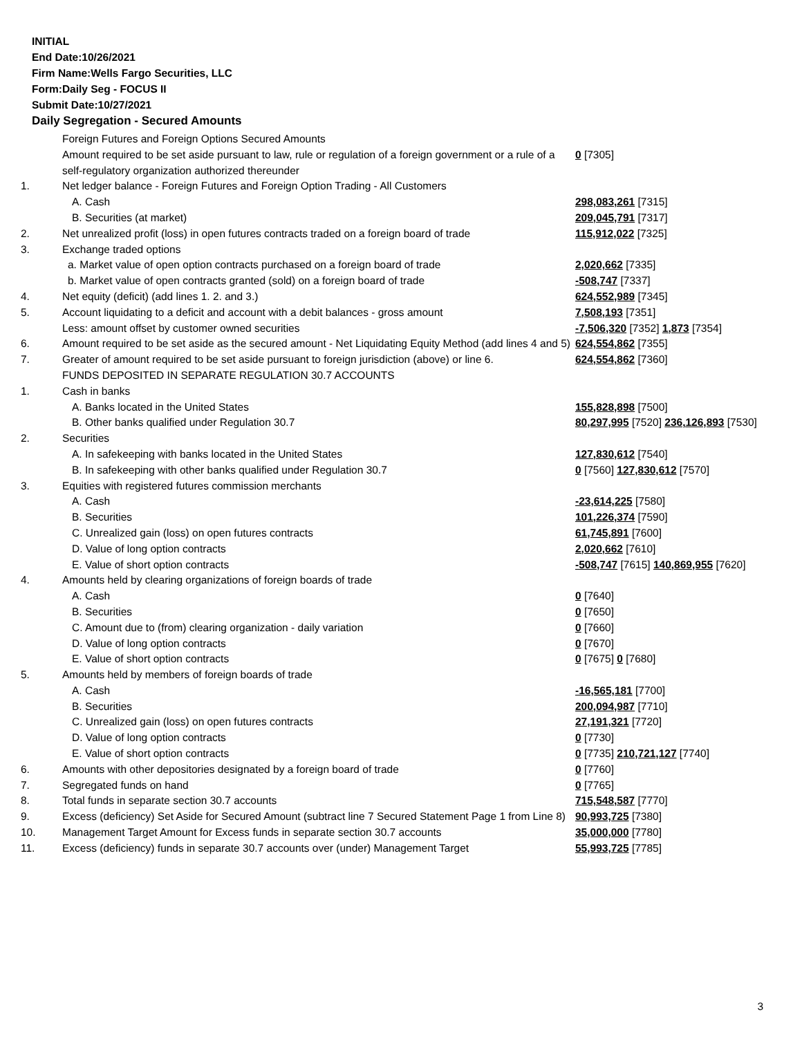INITIAL
End Date:10/26/2021
Firm Name:Wells Fargo Securities, LLC
Form:Daily Seg - FOCUS II
Submit Date:10/27/2021
Daily Segregation - Secured Amounts
| | Foreign Futures and Foreign Options Secured Amounts | |
| | Amount required to be set aside pursuant to law, rule or regulation of a foreign government or a rule of a self-regulatory organization authorized thereunder | 0 [7305] |
| 1. | Net ledger balance - Foreign Futures and Foreign Option Trading - All Customers | |
| | A. Cash | 298,083,261 [7315] |
| | B. Securities (at market) | 209,045,791 [7317] |
| 2. | Net unrealized profit (loss) in open futures contracts traded on a foreign board of trade | 115,912,022 [7325] |
| 3. | Exchange traded options | |
| | a. Market value of open option contracts purchased on a foreign board of trade | 2,020,662 [7335] |
| | b. Market value of open contracts granted (sold) on a foreign board of trade | -508,747 [7337] |
| 4. | Net equity (deficit) (add lines 1. 2. and 3.) | 624,552,989 [7345] |
| 5. | Account liquidating to a deficit and account with a debit balances - gross amount | 7,508,193 [7351] |
| | Less: amount offset by customer owned securities | -7,506,320 [7352] 1,873 [7354] |
| 6. | Amount required to be set aside as the secured amount - Net Liquidating Equity Method (add lines 4 and 5) | 624,554,862 [7355] |
| 7. | Greater of amount required to be set aside pursuant to foreign jurisdiction (above) or line 6. | 624,554,862 [7360] |
| | FUNDS DEPOSITED IN SEPARATE REGULATION 30.7 ACCOUNTS | |
| 1. | Cash in banks | |
| | A. Banks located in the United States | 155,828,898 [7500] |
| | B. Other banks qualified under Regulation 30.7 | 80,297,995 [7520] 236,126,893 [7530] |
| 2. | Securities | |
| | A. In safekeeping with banks located in the United States | 127,830,612 [7540] |
| | B. In safekeeping with other banks qualified under Regulation 30.7 | 0 [7560] 127,830,612 [7570] |
| 3. | Equities with registered futures commission merchants | |
| | A. Cash | -23,614,225 [7580] |
| | B. Securities | 101,226,374 [7590] |
| | C. Unrealized gain (loss) on open futures contracts | 61,745,891 [7600] |
| | D. Value of long option contracts | 2,020,662 [7610] |
| | E. Value of short option contracts | -508,747 [7615] 140,869,955 [7620] |
| 4. | Amounts held by clearing organizations of foreign boards of trade | |
| | A. Cash | 0 [7640] |
| | B. Securities | 0 [7650] |
| | C. Amount due to (from) clearing organization - daily variation | 0 [7660] |
| | D. Value of long option contracts | 0 [7670] |
| | E. Value of short option contracts | 0 [7675] 0 [7680] |
| 5. | Amounts held by members of foreign boards of trade | |
| | A. Cash | -16,565,181 [7700] |
| | B. Securities | 200,094,987 [7710] |
| | C. Unrealized gain (loss) on open futures contracts | 27,191,321 [7720] |
| | D. Value of long option contracts | 0 [7730] |
| | E. Value of short option contracts | 0 [7735] 210,721,127 [7740] |
| 6. | Amounts with other depositories designated by a foreign board of trade | 0 [7760] |
| 7. | Segregated funds on hand | 0 [7765] |
| 8. | Total funds in separate section 30.7 accounts | 715,548,587 [7770] |
| 9. | Excess (deficiency) Set Aside for Secured Amount (subtract line 7 Secured Statement Page 1 from Line 8) | 90,993,725 [7380] |
| 10. | Management Target Amount for Excess funds in separate section 30.7 accounts | 35,000,000 [7780] |
| 11. | Excess (deficiency) funds in separate 30.7 accounts over (under) Management Target | 55,993,725 [7785] |
3